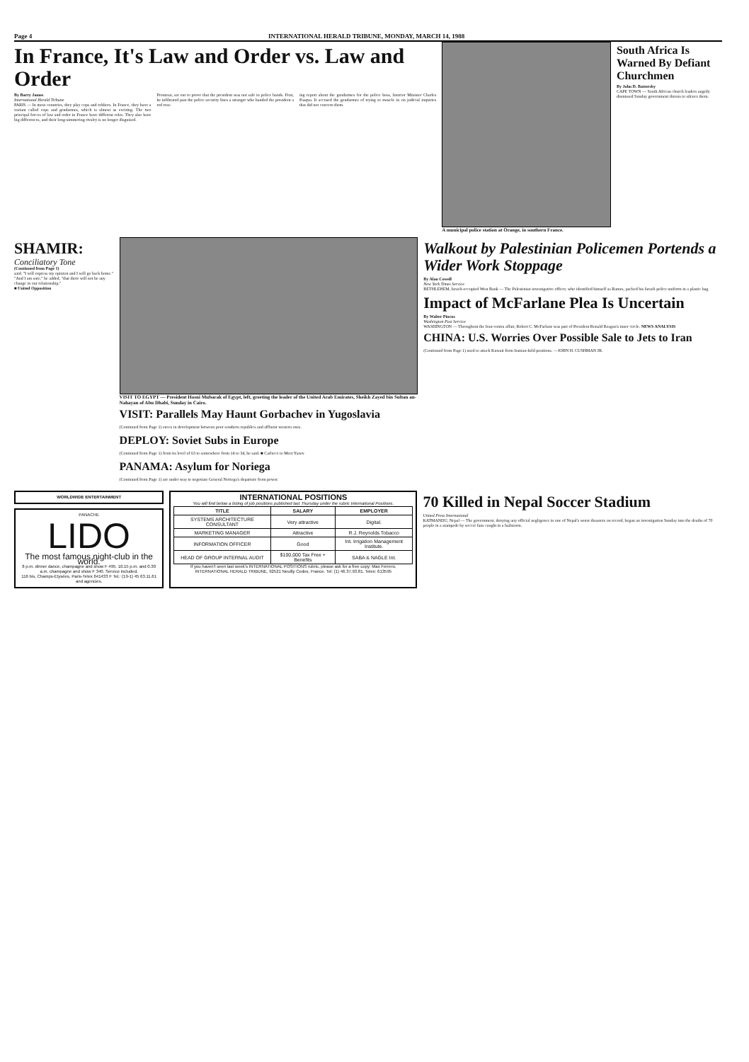Page 4 INTERNATIONAL HERALD TRIBUNE, MONDAY, MARCH 14, 1988
In France, It's Law and Order vs. Law and Order
By Barry James
International Herald Tribune
PARIS — In most countries, they play cops and robbers. In France, they have a variant called cops and gendarmes, which is almost as exciting. The two principal forces of law and order in France have different roles. They also have big differences, and their long-simmering rivalry is no longer disguised.
Prouteau, set out to prove that the president was not safe in police hands. First, he infiltrated past the police security lines a stranger who handed the president a red rose.
ing report about the gendarmes for the police boss, Interior Minister Charles Pasqua. It accused the gendarmes of trying to muscle in on judicial inquiries that did not concern them.
A municipal police station at Orange, in southern France.
South Africa Is Warned By Defiant Churchmen
By John D. Battersby
CAPE TOWN — South African church leaders angrily dismissed Sunday government threats to silence them.
SHAMIR:
Conciliatory Tone
(Continued from Page 1)
said. "I will express my opinion and I will go back home." "And I am sure," he added, "that there will not be any change in our relationship."
■ United Opposition
VISIT TO EGYPT — President Hosni Mubarak of Egypt, left, greeting the leader of the United Arab Emirates, Sheikh Zayed bin Sultan an-Nahayan of Abu Dhabi, Sunday in Cairo.
VISIT: Parallels May Haunt Gorbachev in Yugoslavia
(Continued from Page 1) ences in development between poor southern republics and affluent western ones.
DEPLOY: Soviet Subs in Europe
(Continued from Page 1) from its level of 63 to somewhere from 14 to 34, he said. ■ Carlucci to Meet Yazov
PANAMA: Asylum for Noriega
(Continued from Page 1) are under way to negotiate General Noriega's departure from power.
Walkout by Palestinian Policemen Portends a Wider Work Stoppage
By Alan Cowell
New York Times Service
BETHLEHEM, Israeli-occupied West Bank — The Palestinian investigative officer, who identified himself as Rames, packed his Israeli police uniform in a plastic bag.
Impact of McFarlane Plea Is Uncertain
By Walter Pincus
Washington Post Service
WASHINGTON — Throughout the Iran-contra affair, Robert C. McFarlane was part of President Ronald Reagan's inner circle. NEWS ANALYSIS
CHINA: U.S. Worries Over Possible Sale to Jets to Iran
(Continued from Page 1) used to attack Kuwait from Iranian-held positions. —JOHN H. CUSHMAN JR.
WORLDWIDE ENTERTAINMENT
PANACHE
LIDO
The most famous night-club in the world.
8 p.m. dinner dance, champagne and show F 495. 10.15 p.m. and 0.30 a.m. champagne and show F 340. Service included.
116 bis, Champs-Elysées, Paris-Telex 641433 F Tel.: (19-1) 45 63.11.61 and agencies.
INTERNATIONAL POSITIONS
You will find below a listing of job positions published last Thursday under the rubric International Positions.
| TITLE | SALARY | EMPLOYER |
| --- | --- | --- |
| SYSTEMS ARCHITECTURE CONSULTANT | Very attractive | Digital. |
| MARKETING MANAGER | Attractive | R.J. Reynolds Tobacco |
| INFORMATION OFFICER | Good | Int. Irrigation Management Institute. |
| HEAD OF GROUP INTERNAL AUDIT | $100,000 Tax Free + Benefits | SABA & NAGLE Int. |
If you haven't seen last week's INTERNATIONAL POSITIONS rubric, please ask for a free copy: Max Ferrero, INTERNATIONAL HERALD TRIBUNE, 92521 Neuilly Cedex, France. Tel: (1) 46.37.93.81. Telex: 613595
70 Killed in Nepal Soccer Stadium
United Press International
KATMANDU, Nepal — The government, denying any official negligence in one of Nepal's worst disasters on record, began an investigation Sunday into the deaths of 70 people in a stampede by soccer fans caught in a hailstorm.